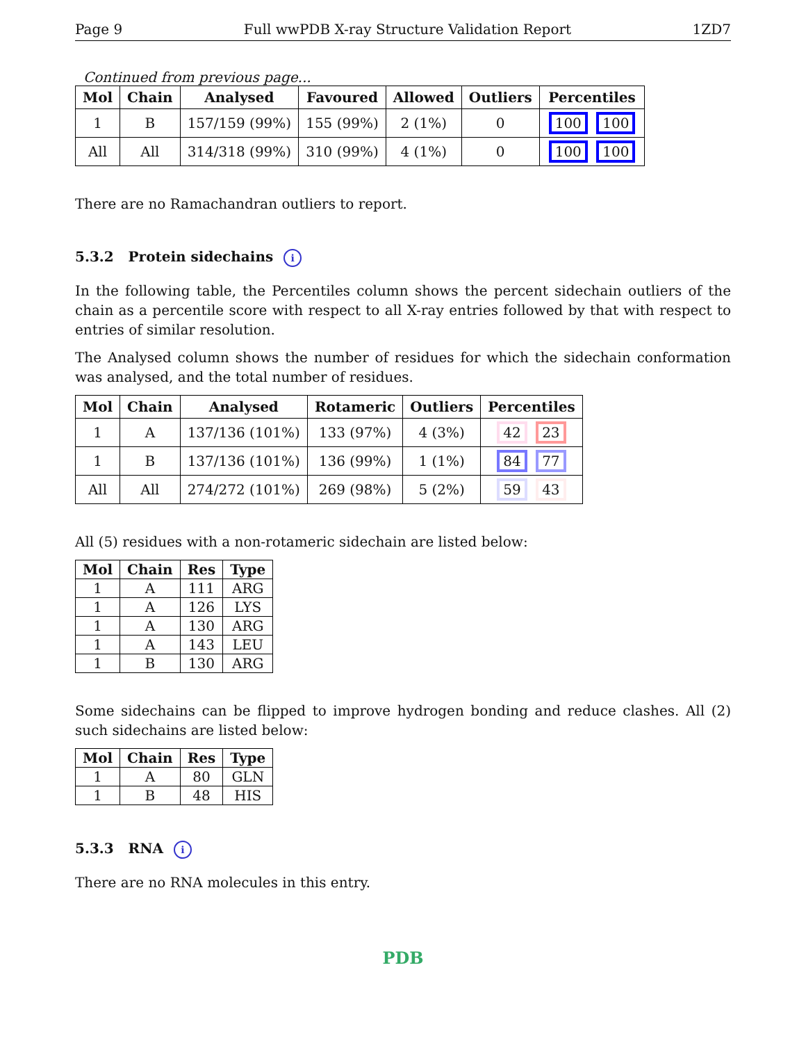Page 9 Full wwPDB X-ray Structure Validation Report 1ZD7
Continued from previous page...
| Mol | Chain | Analysed | Favoured | Allowed | Outliers | Percentiles |
| --- | --- | --- | --- | --- | --- | --- |
| 1 | B | 157/159 (99%) | 155 (99%) | 2 (1%) | 0 | 100 100 |
| All | All | 314/318 (99%) | 310 (99%) | 4 (1%) | 0 | 100 100 |
There are no Ramachandran outliers to report.
5.3.2 Protein sidechains i
In the following table, the Percentiles column shows the percent sidechain outliers of the chain as a percentile score with respect to all X-ray entries followed by that with respect to entries of similar resolution.
The Analysed column shows the number of residues for which the sidechain conformation was analysed, and the total number of residues.
| Mol | Chain | Analysed | Rotameric | Outliers | Percentiles |
| --- | --- | --- | --- | --- | --- |
| 1 | A | 137/136 (101%) | 133 (97%) | 4 (3%) | 42 23 |
| 1 | B | 137/136 (101%) | 136 (99%) | 1 (1%) | 84 77 |
| All | All | 274/272 (101%) | 269 (98%) | 5 (2%) | 59 43 |
All (5) residues with a non-rotameric sidechain are listed below:
| Mol | Chain | Res | Type |
| --- | --- | --- | --- |
| 1 | A | 111 | ARG |
| 1 | A | 126 | LYS |
| 1 | A | 130 | ARG |
| 1 | A | 143 | LEU |
| 1 | B | 130 | ARG |
Some sidechains can be flipped to improve hydrogen bonding and reduce clashes. All (2) such sidechains are listed below:
| Mol | Chain | Res | Type |
| --- | --- | --- | --- |
| 1 | A | 80 | GLN |
| 1 | B | 48 | HIS |
5.3.3 RNA i
There are no RNA molecules in this entry.
PDB